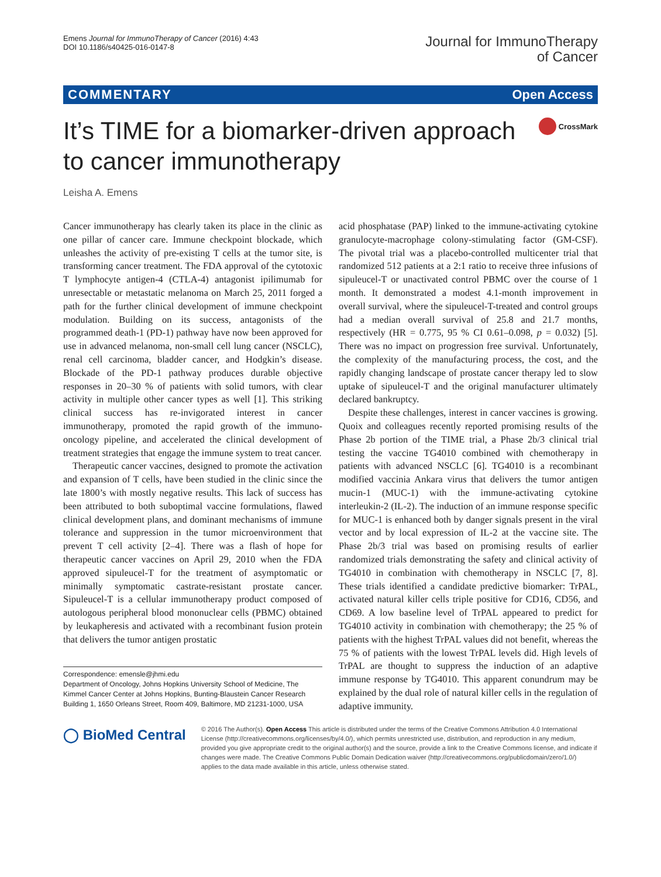Emens Journal for ImmunoTherapy of Cancer (2016) 4:43
DOI 10.1186/s40425-016-0147-8
Journal for ImmunoTherapy
of Cancer
COMMENTARY Open Access
It’s TIME for a biomarker-driven approach
to cancer immunotherapy
CrossMark
Leisha A. Emens
Cancer immunotherapy has clearly taken its place in the clinic as one pillar of cancer care. Immune checkpoint blockade, which unleashes the activity of pre-existing T cells at the tumor site, is transforming cancer treatment. The FDA approval of the cytotoxic T lymphocyte antigen-4 (CTLA-4) antagonist ipilimumab for unresectable or metastatic melanoma on March 25, 2011 forged a path for the further clinical development of immune checkpoint modulation. Building on its success, antagonists of the programmed death-1 (PD-1) pathway have now been approved for use in advanced melanoma, non-small cell lung cancer (NSCLC), renal cell carcinoma, bladder cancer, and Hodgkin’s disease. Blockade of the PD-1 pathway produces durable objective responses in 20–30 % of patients with solid tumors, with clear activity in multiple other cancer types as well [1]. This striking clinical success has re-invigorated interest in cancer immunotherapy, promoted the rapid growth of the immuno-oncology pipeline, and accelerated the clinical development of treatment strategies that engage the immune system to treat cancer.
Therapeutic cancer vaccines, designed to promote the activation and expansion of T cells, have been studied in the clinic since the late 1800’s with mostly negative results. This lack of success has been attributed to both suboptimal vaccine formulations, flawed clinical development plans, and dominant mechanisms of immune tolerance and suppression in the tumor microenvironment that prevent T cell activity [2–4]. There was a flash of hope for therapeutic cancer vaccines on April 29, 2010 when the FDA approved sipuleucel-T for the treatment of asymptomatic or minimally symptomatic castrate-resistant prostate cancer. Sipuleucel-T is a cellular immunotherapy product composed of autologous peripheral blood mononuclear cells (PBMC) obtained by leukapheresis and activated with a recombinant fusion protein that delivers the tumor antigen prostatic
Correspondence: emensle@jhmi.edu
Department of Oncology, Johns Hopkins University School of Medicine, The Kimmel Cancer Center at Johns Hopkins, Bunting-Blaustein Cancer Research Building 1, 1650 Orleans Street, Room 409, Baltimore, MD 21231-1000, USA
acid phosphatase (PAP) linked to the immune-activating cytokine granulocyte-macrophage colony-stimulating factor (GM-CSF). The pivotal trial was a placebo-controlled multicenter trial that randomized 512 patients at a 2:1 ratio to receive three infusions of sipuleucel-T or unactivated control PBMC over the course of 1 month. It demonstrated a modest 4.1-month improvement in overall survival, where the sipuleucel-T-treated and control groups had a median overall survival of 25.8 and 21.7 months, respectively (HR = 0.775, 95 % CI 0.61–0.098, p = 0.032) [5]. There was no impact on progression free survival. Unfortunately, the complexity of the manufacturing process, the cost, and the rapidly changing landscape of prostate cancer therapy led to slow uptake of sipuleucel-T and the original manufacturer ultimately declared bankruptcy.
Despite these challenges, interest in cancer vaccines is growing. Quoix and colleagues recently reported promising results of the Phase 2b portion of the TIME trial, a Phase 2b/3 clinical trial testing the vaccine TG4010 combined with chemotherapy in patients with advanced NSCLC [6]. TG4010 is a recombinant modified vaccinia Ankara virus that delivers the tumor antigen mucin-1 (MUC-1) with the immune-activating cytokine interleukin-2 (IL-2). The induction of an immune response specific for MUC-1 is enhanced both by danger signals present in the viral vector and by local expression of IL-2 at the vaccine site. The Phase 2b/3 trial was based on promising results of earlier randomized trials demonstrating the safety and clinical activity of TG4010 in combination with chemotherapy in NSCLC [7, 8]. These trials identified a candidate predictive biomarker: TrPAL, activated natural killer cells triple positive for CD16, CD56, and CD69. A low baseline level of TrPAL appeared to predict for TG4010 activity in combination with chemotherapy; the 25 % of patients with the highest TrPAL values did not benefit, whereas the 75 % of patients with the lowest TrPAL levels did. High levels of TrPAL are thought to suppress the induction of an adaptive immune response by TG4010. This apparent conundrum may be explained by the dual role of natural killer cells in the regulation of adaptive immunity.
◯ BioMed Central
© 2016 The Author(s). Open Access This article is distributed under the terms of the Creative Commons Attribution 4.0 International License (http://creativecommons.org/licenses/by/4.0/), which permits unrestricted use, distribution, and reproduction in any medium, provided you give appropriate credit to the original author(s) and the source, provide a link to the Creative Commons license, and indicate if changes were made. The Creative Commons Public Domain Dedication waiver (http://creativecommons.org/publicdomain/zero/1.0/) applies to the data made available in this article, unless otherwise stated.